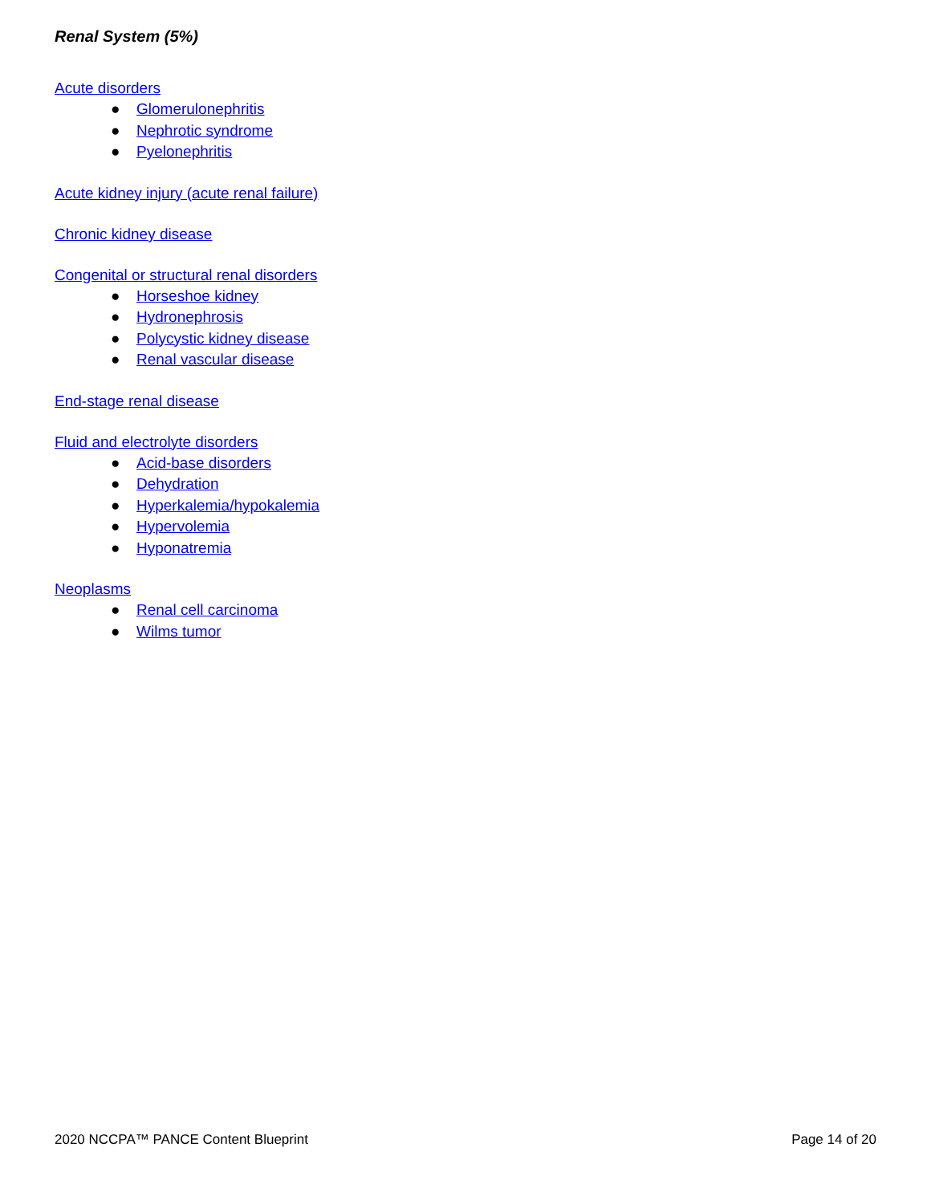Renal System (5%)
Acute disorders
● Glomerulonephritis
● Nephrotic syndrome
● Pyelonephritis
Acute kidney injury (acute renal failure)
Chronic kidney disease
Congenital or structural renal disorders
● Horseshoe kidney
● Hydronephrosis
● Polycystic kidney disease
● Renal vascular disease
End-stage renal disease
Fluid and electrolyte disorders
● Acid-base disorders
● Dehydration
● Hyperkalemia/hypokalemia
● Hypervolemia
● Hyponatremia
Neoplasms
● Renal cell carcinoma
● Wilms tumor
2020 NCCPA™ PANCE Content Blueprint Page 14 of 20